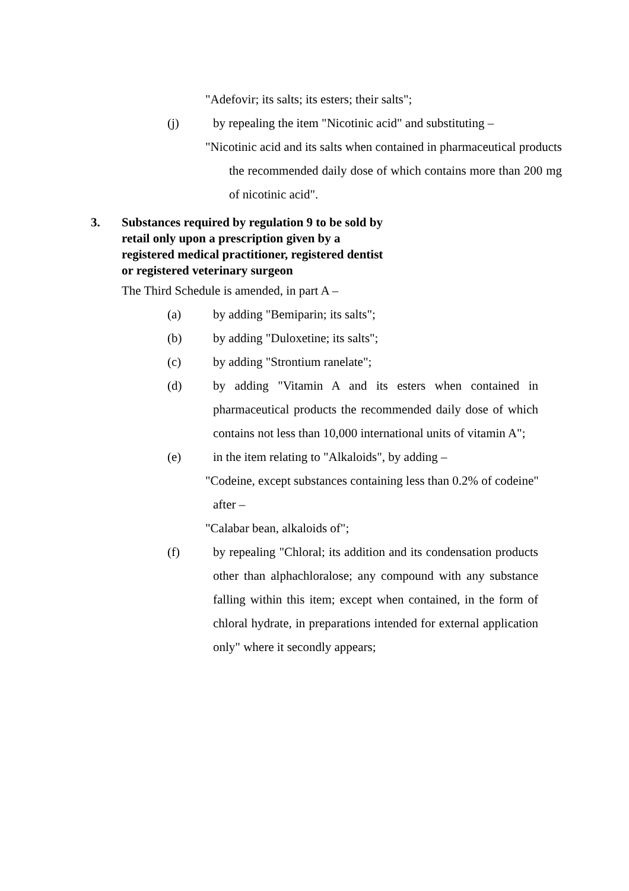"Adefovir; its salts; its esters; their salts";
(j) by repealing the item "Nicotinic acid" and substituting –
"Nicotinic acid and its salts when contained in pharmaceutical products the recommended daily dose of which contains more than 200 mg of nicotinic acid".
3. Substances required by regulation 9 to be sold by retail only upon a prescription given by a registered medical practitioner, registered dentist or registered veterinary surgeon
The Third Schedule is amended, in part A –
(a) by adding "Bemiparin; its salts";
(b) by adding "Duloxetine; its salts";
(c) by adding "Strontium ranelate";
(d) by adding "Vitamin A and its esters when contained in pharmaceutical products the recommended daily dose of which contains not less than 10,000 international units of vitamin A";
(e) in the item relating to "Alkaloids", by adding –
"Codeine, except substances containing less than 0.2% of codeine"
after –
"Calabar bean, alkaloids of";
(f) by repealing "Chloral; its addition and its condensation products other than alphachloralose; any compound with any substance falling within this item; except when contained, in the form of chloral hydrate, in preparations intended for external application only" where it secondly appears;